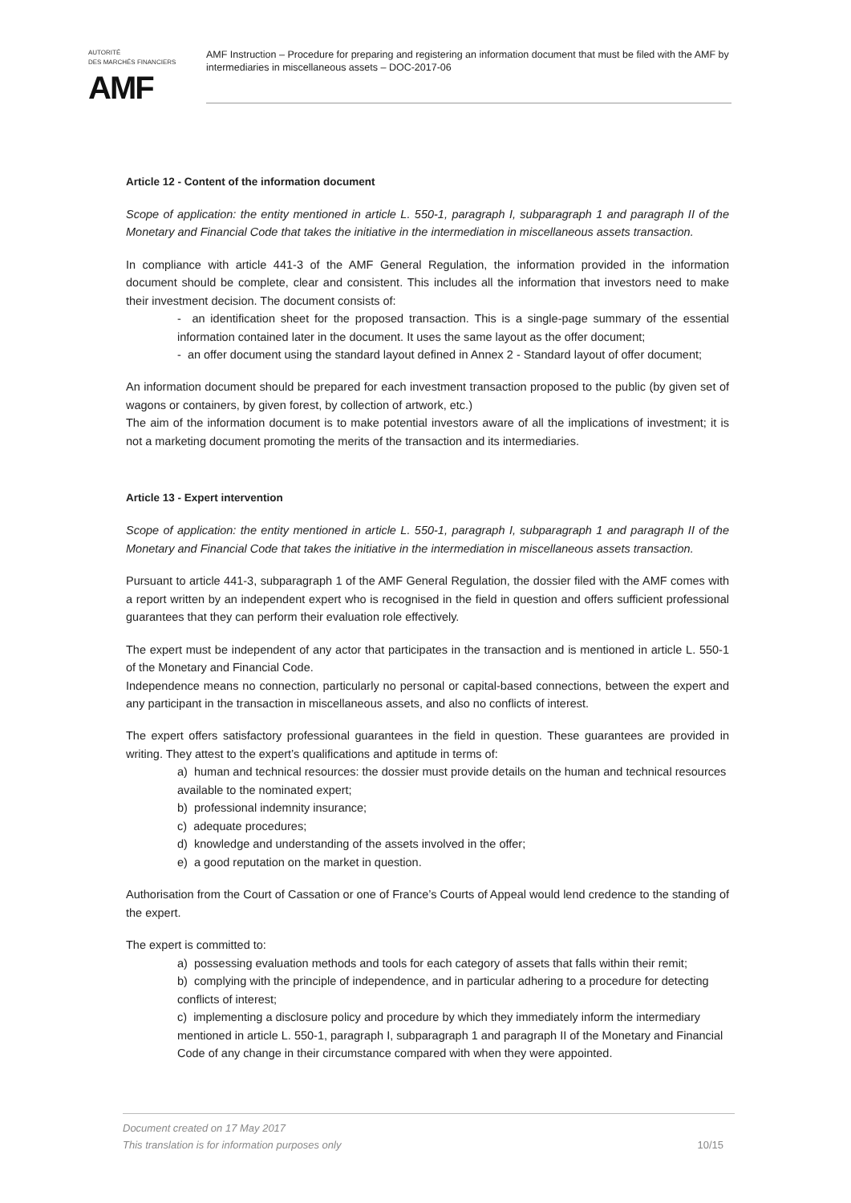AUTORITÉ
DES MARCHÉS FINANCIERS
AMF
AMF Instruction – Procedure for preparing and registering an information document that must be filed with the AMF by intermediaries in miscellaneous assets – DOC-2017-06
Article 12 - Content of the information document
Scope of application: the entity mentioned in article L. 550-1, paragraph I, subparagraph 1 and paragraph II of the Monetary and Financial Code that takes the initiative in the intermediation in miscellaneous assets transaction.
In compliance with article 441-3 of the AMF General Regulation, the information provided in the information document should be complete, clear and consistent. This includes all the information that investors need to make their investment decision. The document consists of:
- an identification sheet for the proposed transaction. This is a single-page summary of the essential information contained later in the document. It uses the same layout as the offer document;
- an offer document using the standard layout defined in Annex 2 - Standard layout of offer document;
An information document should be prepared for each investment transaction proposed to the public (by given set of wagons or containers, by given forest, by collection of artwork, etc.)
The aim of the information document is to make potential investors aware of all the implications of investment; it is not a marketing document promoting the merits of the transaction and its intermediaries.
Article 13 - Expert intervention
Scope of application: the entity mentioned in article L. 550-1, paragraph I, subparagraph 1 and paragraph II of the Monetary and Financial Code that takes the initiative in the intermediation in miscellaneous assets transaction.
Pursuant to article 441-3, subparagraph 1 of the AMF General Regulation, the dossier filed with the AMF comes with a report written by an independent expert who is recognised in the field in question and offers sufficient professional guarantees that they can perform their evaluation role effectively.
The expert must be independent of any actor that participates in the transaction and is mentioned in article L. 550-1 of the Monetary and Financial Code.
Independence means no connection, particularly no personal or capital-based connections, between the expert and any participant in the transaction in miscellaneous assets, and also no conflicts of interest.
The expert offers satisfactory professional guarantees in the field in question. These guarantees are provided in writing. They attest to the expert’s qualifications and aptitude in terms of:
a) human and technical resources: the dossier must provide details on the human and technical resources available to the nominated expert;
b) professional indemnity insurance;
c) adequate procedures;
d) knowledge and understanding of the assets involved in the offer;
e) a good reputation on the market in question.
Authorisation from the Court of Cassation or one of France’s Courts of Appeal would lend credence to the standing of the expert.
The expert is committed to:
a) possessing evaluation methods and tools for each category of assets that falls within their remit;
b) complying with the principle of independence, and in particular adhering to a procedure for detecting conflicts of interest;
c) implementing a disclosure policy and procedure by which they immediately inform the intermediary mentioned in article L. 550-1, paragraph I, subparagraph 1 and paragraph II of the Monetary and Financial Code of any change in their circumstance compared with when they were appointed.
Document created on 17 May 2017
This translation is for information purposes only
10/15